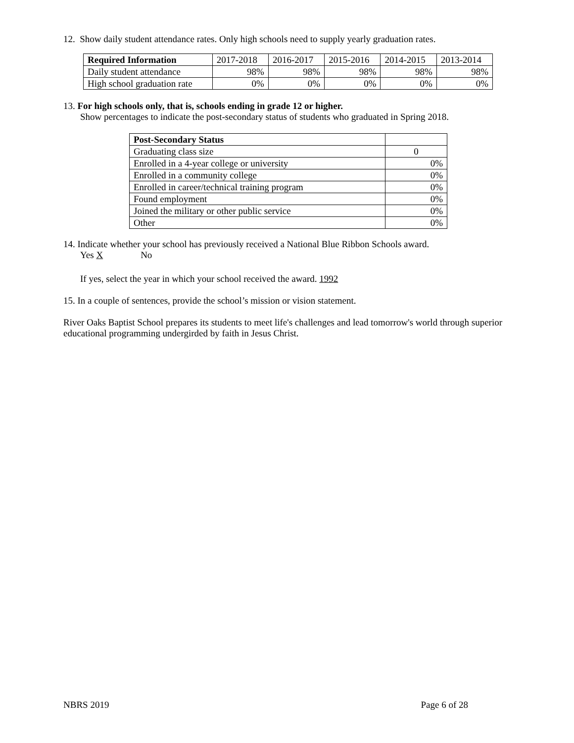12. Show daily student attendance rates. Only high schools need to supply yearly graduation rates.
| Required Information | 2017-2018 | 2016-2017 | 2015-2016 | 2014-2015 | 2013-2014 |
| Daily student attendance | 98% | 98% | 98% | 98% | 98% |
| High school graduation rate | 0% | 0% | 0% | 0% | 0% |
13. For high schools only, that is, schools ending in grade 12 or higher.
Show percentages to indicate the post-secondary status of students who graduated in Spring 2018.
| Post-Secondary Status | |
| Graduating class size | 0 |
| Enrolled in a 4-year college or university | 0% |
| Enrolled in a community college | 0% |
| Enrolled in career/technical training program | 0% |
| Found employment | 0% |
| Joined the military or other public service | 0% |
| Other | 0% |
14. Indicate whether your school has previously received a National Blue Ribbon Schools award.
Yes X No
If yes, select the year in which your school received the award. 1992
15. In a couple of sentences, provide the school’s mission or vision statement.
River Oaks Baptist School prepares its students to meet life's challenges and lead tomorrow's world through superior educational programming undergirded by faith in Jesus Christ.
NBRS 2019 Page 6 of 28